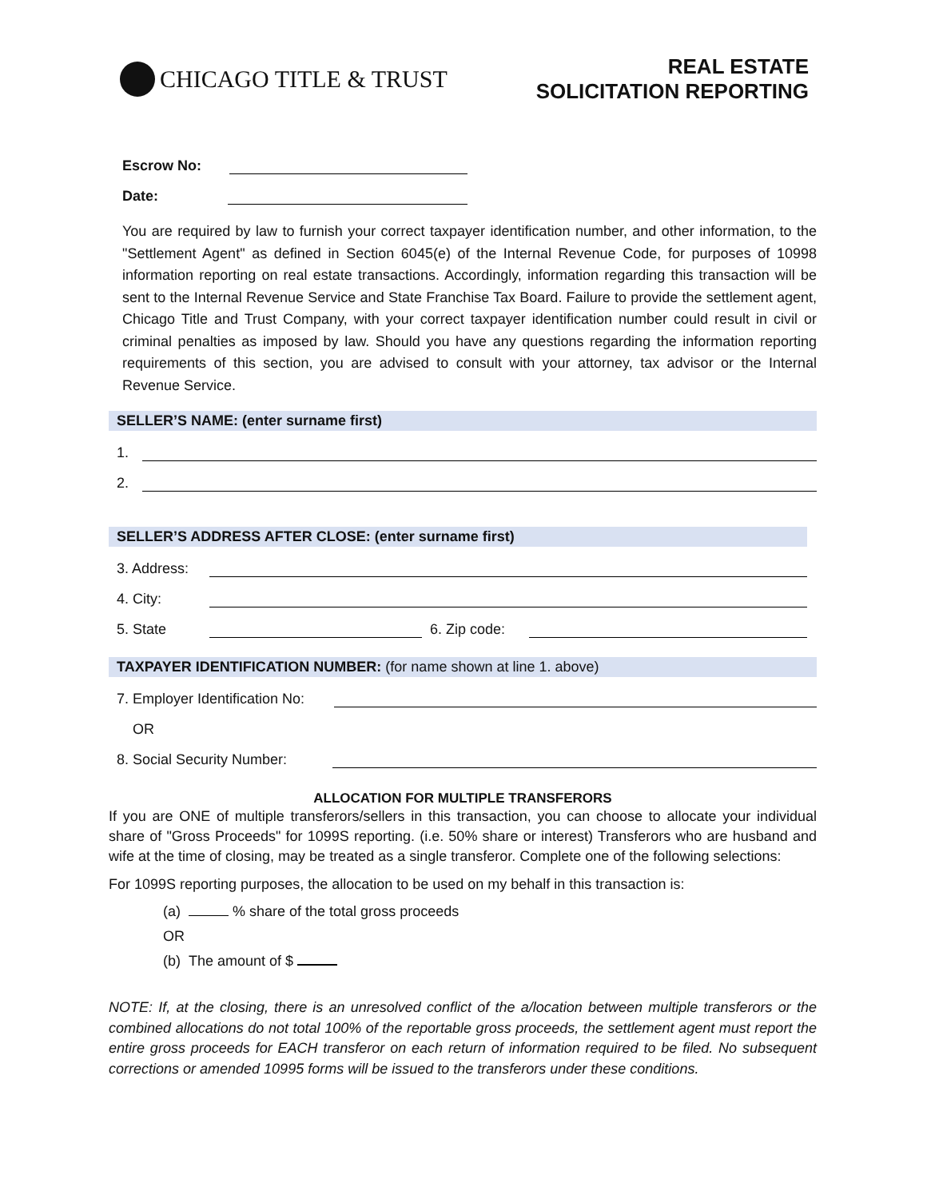CHICAGO TITLE & TRUST
REAL ESTATE
SOLICITATION REPORTING
Escrow No:
Date:
You are required by law to furnish your correct taxpayer identification number, and other information, to the "Settlement Agent" as defined in Section 6045(e) of the Internal Revenue Code, for purposes of 10998 information reporting on real estate transactions. Accordingly, information regarding this transaction will be sent to the Internal Revenue Service and State Franchise Tax Board. Failure to provide the settlement agent, Chicago Title and Trust Company, with your correct taxpayer identification number could result in civil or criminal penalties as imposed by law. Should you have any questions regarding the information reporting requirements of this section, you are advised to consult with your attorney, tax advisor or the Internal Revenue Service.
SELLER’S NAME: (enter surname first)
1.
2.
SELLER’S ADDRESS AFTER CLOSE: (enter surname first)
3. Address:
4. City:
5. State
6. Zip code:
TAXPAYER IDENTIFICATION NUMBER: (for name shown at line 1. above)
7. Employer Identification No:
OR
8. Social Security Number:
ALLOCATION FOR MULTIPLE TRANSFERORS
If you are ONE of multiple transferors/sellers in this transaction, you can choose to allocate your individual share of "Gross Proceeds" for 1099S reporting. (i.e. 50% share or interest) Transferors who are husband and wife at the time of closing, may be treated as a single transferor. Complete one of the following selections:
For 1099S reporting purposes, the allocation to be used on my behalf in this transaction is:
(a) % share of the total gross proceeds
OR
(b) The amount of $
NOTE: If, at the closing, there is an unresolved conflict of the a/location between multiple transferors or the combined allocations do not total 100% of the reportable gross proceeds, the settlement agent must report the entire gross proceeds for EACH transferor on each return of information required to be filed. No subsequent corrections or amended 10995 forms will be issued to the transferors under these conditions.